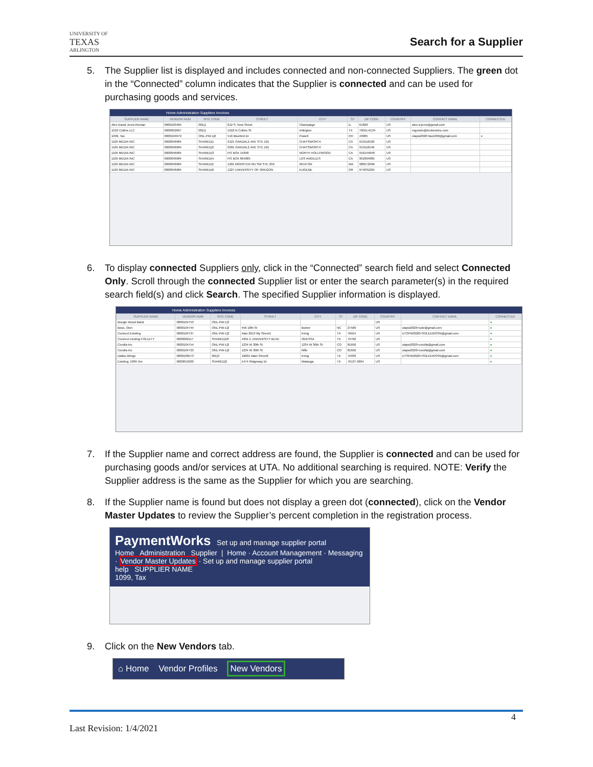UNIVERSITY OF
TEXAS
ARLINGTON
Search for a Supplier
5. The Supplier list is displayed and includes connected and non-connected Suppliers. The green dot in the “Connected” column indicates that the Supplier is connected and can be used for purchasing goods and services.
Home Administration Suppliers Invoices
| SUPPLIER NAME | VENDOR NUM | SITE CODE | STREET | CITY | ST | ZIP CODE | COUNTRY | CONTACT EMAIL | CONNECTED |
| --- | --- | --- | --- | --- | --- | --- | --- | --- | --- |
| Alex David Jerez-Roman | 0000103465 | 001/1 | 812 S. New Street | Champaign | IL | 61820 | US | alex.d.jerez@gmail.com | |
| 1010 Collins LLC | 0000052667 | 001/1 | 1010 N Collins St | Arlington | TX | 76011-6134 | US | mgunzle@brubeckinc.com | |
| 1099, Tax | 0000104679 | ONL-PW-1/2 | 516 Bluebird Dr | Powell | OH | 43065 | US | utapw2020+tax1099@gmail.com | ● |
| 1105 MEDIA INC | 0000046984 | SHARED/1 | 9121 OAKDALE AVE STE 101 | CHATSWORTH | CA | 913116526 | US | | |
| 1105 MEDIA INC | 0000046984 | SHARED/2 | 9201 OAKDALE AVE STE 101 | CHATSWORTH | CA | 913116546 | US | | |
| 1105 MEDIA INC | 0000046984 | SHARED/3 | PO BOX 15848 | NORTH HOLLYWOOD | CA | 916155848 | US | | |
| 1105 MEDIA INC | 0000046984 | SHARED/4 | PO BOX 894085 | LOS ANGELES | CA | 901894085 | US | | |
| 1105 MEDIA INC | 0000046984 | SHARED/5 | 1201 MONSTER RD SW STE 250 | RENTON | WA | 980572996 | US | | |
| 1105 MEDIA INC | 0000046984 | SHARED/6 | 1227 UNIVERSITY OF OREGON | EUGENE | OR | 974031265 | US | | |
6. To display connected Suppliers only, click in the “Connected” search field and select Connected Only. Scroll through the connected Supplier list or enter the search parameter(s) in the required search field(s) and click Search. The specified Supplier information is displayed.
Home Administration Suppliers Invoices
| SUPPLIER NAME | VENDOR NUM | SITE CODE | STREET | CITY | ST | ZIP CODE | COUNTRY | CONTACT EMAIL | CONNECTED |
| --- | --- | --- | --- | --- | --- | --- | --- | --- | --- |
| Boogie Wood Band | 0000104753 | ONL-PW-1/3 | | | | | US | | ● |
| Boss, Own | 0000104744 | ONL-PW-1/2 | 456 18th St | Butner | NC | 27509 | US | utapw2020+sole@gmail.com | ● |
| Connect Existing | 0000104737 | ONL-PW-1/2 | Alan 2613 My Street1 | Irving | TX | 76014 | US | UTSPW2020+SOLEEINSSN@gmail.com | ● |
| Connect existing FOLLETT | 0000002117 | SHARED/18 | 4901 E UNIVERSITY BLVD | ODESSA | TX | 79762 | US | | ● |
| Corolla Inc | 0000104754 | ONL-PW-1/2 | 1234 W 30th St | 1234 W 30th St | CO | 81650 | US | utapw2020+corolla@gmail.com | ● |
| Corolla Inc | 0000104733 | ONL-PW-1/2 | 1234 W 30th St | Rifle | CO | 81650 | US | utapw2020+corolla@gmail.com | ● |
| Dallas Wings | 0000100573 | 001/3 | 10001 Main Street2 | Irving | TX | 75033 | US | UTSPW2020+SOLEEINSSN@gmail.com | ● |
| Existing, 1099 Jim | 0000015020 | SHARED/2 | 5474 Ridgeway Dr | Watauga | TX | 76137-2694 | US | | ● |
7. If the Supplier name and correct address are found, the Supplier is connected and can be used for purchasing goods and/or services at UTA. No additional searching is required. NOTE: Verify the Supplier address is the same as the Supplier for which you are searching.
8. If the Supplier name is found but does not display a green dot (connected), click on the Vendor Master Updates to review the Supplier’s percent completion in the registration process.
PaymentWorks Set up and manage supplier portal
Home Administration Supplier | Home · Account Management · Messaging · Vendor Master Updates · Set up and manage supplier portal
help SUPPLIER NAME
1099, Tax
9. Click on the New Vendors tab.
⌂ Home Vendor Profiles New Vendors
Last Revision: 1/4/2021
4